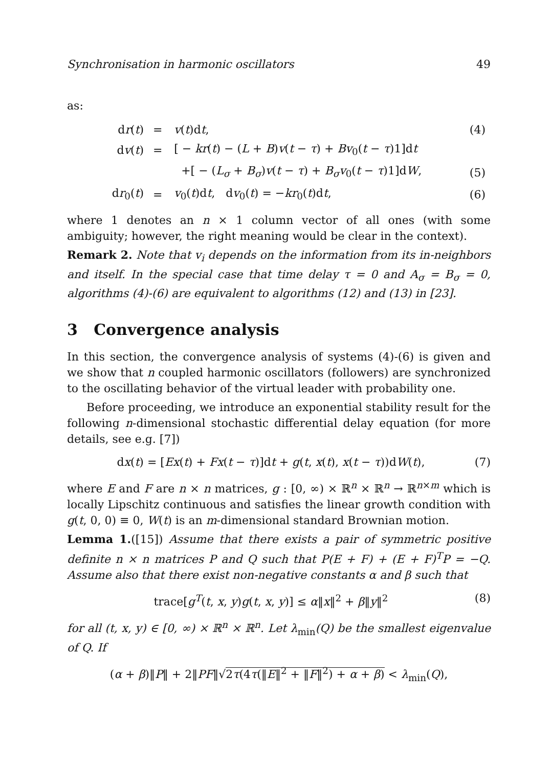Synchronisation in harmonic oscillators 49
as:
| d r ( t ) | = | v ( t )d t , | (4) |
| d v ( t ) | = | [ − kr ( t ) − ( L + B ) v ( t − τ ) + Bv<sub>0</sub>( t − τ )1]d t | |
| | | +[ − ( L<sub>σ</sub> + B<sub>σ</sub> ) v ( t − τ ) + B<sub>σ</sub>v<sub>0</sub>( t − τ )1]d W , | (5) |
| d r<sub>0</sub>( t ) | = | v<sub>0</sub>( t )d t , d v<sub>0</sub>( t ) = − kr<sub>0</sub>( t )d t , | (6) |
where 1 denotes an n × 1 column vector of all ones (with some ambiguity; however, the right meaning would be clear in the context).
Remark 2. Note that v<sub>i</sub> depends on the information from its in-neighbors and itself. In the special case that time delay τ = 0 and A<sub>σ</sub> = B<sub>σ</sub> = 0, algorithms (4)-(6) are equivalent to algorithms (12) and (13) in [23].
3 Convergence analysis
In this section, the convergence analysis of systems (4)-(6) is given and we show that n coupled harmonic oscillators (followers) are synchronized to the oscillating behavior of the virtual leader with probability one.
Before proceeding, we introduce an exponential stability result for the following n-dimensional stochastic differential delay equation (for more details, see e.g. [7])
dx(t) = [Ex(t) + Fx(t − τ)]dt + g(t, x(t), x(t − τ))dW(t), (7)
where E and F are n × n matrices, g : [0, ∞) × ℝ<sup>n</sup> × ℝ<sup>n</sup> → ℝ<sup>n×m</sup> which is locally Lipschitz continuous and satisfies the linear growth condition with g(t, 0, 0) ≡ 0, W(t) is an m-dimensional standard Brownian motion.
Lemma 1.([15]) Assume that there exists a pair of symmetric positive definite n × n matrices P and Q such that P(E + F) + (E + F)<sup>T</sup>P = −Q. Assume also that there exist non-negative constants α and β such that
trace[g<sup>T</sup>(t, x, y)g(t, x, y)] ≤ α‖x‖<sup>2</sup> + β‖y‖<sup>2</sup> (8)
for all (t, x, y) ∈ [0, ∞) × ℝ<sup>n</sup> × ℝ<sup>n</sup>. Let λ<sub>min</sub>(Q) be the smallest eigenvalue of Q. If
(α + β)‖P‖ + 2‖PF‖√2τ(4τ(‖E‖<sup>2</sup> + ‖F‖<sup>2</sup>) + α + β) < λ<sub>min</sub>(Q),